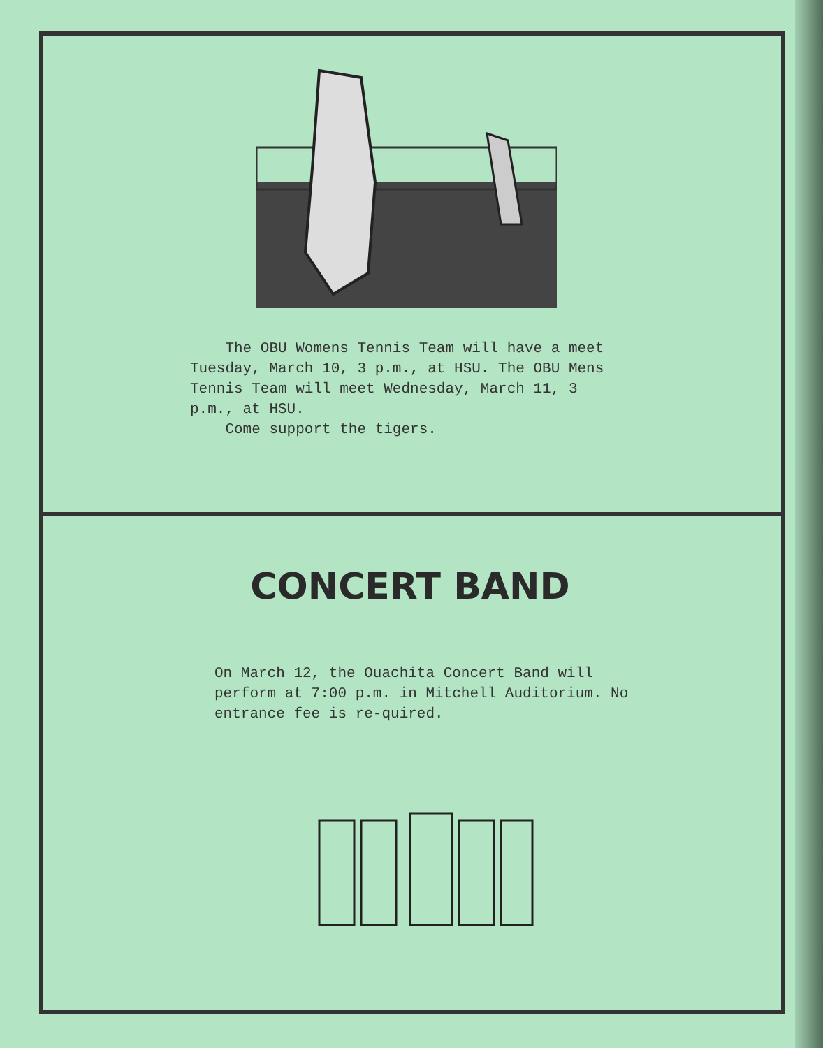The OBU Womens Tennis Team will have a meet Tuesday, March 10, 3 p.m., at HSU. The OBU Mens Tennis Team will meet Wednesday, March 11, 3 p.m., at HSU.
Come support the tigers.
CONCERT BAND
On March 12, the Ouachita Concert Band will perform at 7:00 p.m. in Mitchell Auditorium. No entrance fee is re-quired.